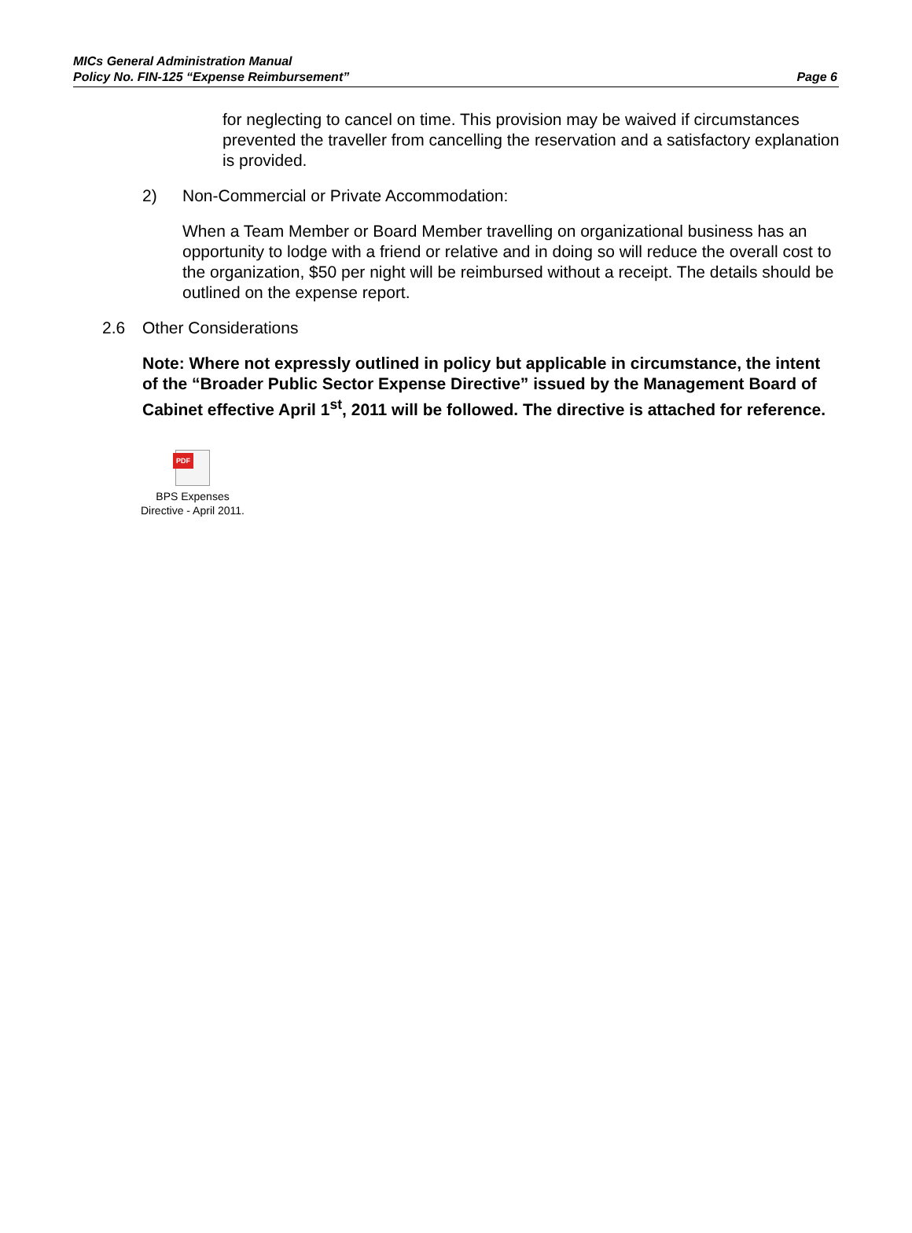MICs General Administration Manual
Policy No. FIN-125 “Expense Reimbursement”
Page 6
for neglecting to cancel on time. This provision may be waived if circumstances prevented the traveller from cancelling the reservation and a satisfactory explanation is provided.
2) Non-Commercial or Private Accommodation:
When a Team Member or Board Member travelling on organizational business has an opportunity to lodge with a friend or relative and in doing so will reduce the overall cost to the organization, $50 per night will be reimbursed without a receipt. The details should be outlined on the expense report.
2.6 Other Considerations
Note: Where not expressly outlined in policy but applicable in circumstance, the intent of the “Broader Public Sector Expense Directive” issued by the Management Board of Cabinet effective April 1<sup>st</sup>, 2011 will be followed. The directive is attached for reference.
PDF
BPS Expenses
Directive - April 2011.